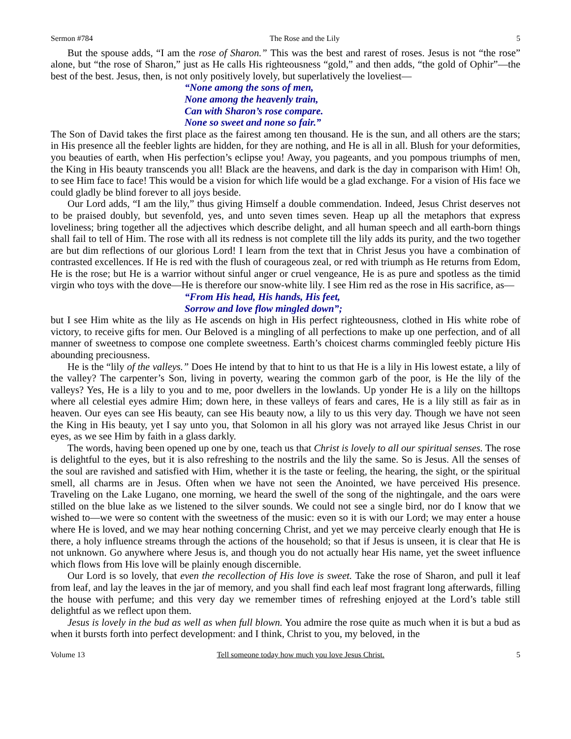Sermon #784 The Rose and the Lily 5
But the spouse adds, “I am the rose of Sharon.” This was the best and rarest of roses. Jesus is not “the rose” alone, but “the rose of Sharon,” just as He calls His righteousness “gold,” and then adds, “the gold of Ophir”—the best of the best. Jesus, then, is not only positively lovely, but superlatively the loveliest—
“None among the sons of men,
None among the heavenly train,
Can with Sharon’s rose compare.
None so sweet and none so fair.”
The Son of David takes the first place as the fairest among ten thousand. He is the sun, and all others are the stars; in His presence all the feebler lights are hidden, for they are nothing, and He is all in all. Blush for your deformities, you beauties of earth, when His perfection’s eclipse you! Away, you pageants, and you pompous triumphs of men, the King in His beauty transcends you all! Black are the heavens, and dark is the day in comparison with Him! Oh, to see Him face to face! This would be a vision for which life would be a glad exchange. For a vision of His face we could gladly be blind forever to all joys beside.
Our Lord adds, “I am the lily,” thus giving Himself a double commendation. Indeed, Jesus Christ deserves not to be praised doubly, but sevenfold, yes, and unto seven times seven. Heap up all the metaphors that express loveliness; bring together all the adjectives which describe delight, and all human speech and all earth-born things shall fail to tell of Him. The rose with all its redness is not complete till the lily adds its purity, and the two together are but dim reflections of our glorious Lord! I learn from the text that in Christ Jesus you have a combination of contrasted excellences. If He is red with the flush of courageous zeal, or red with triumph as He returns from Edom, He is the rose; but He is a warrior without sinful anger or cruel vengeance, He is as pure and spotless as the timid virgin who toys with the dove—He is therefore our snow-white lily. I see Him red as the rose in His sacrifice, as—
“From His head, His hands, His feet,
Sorrow and love flow mingled down”;
but I see Him white as the lily as He ascends on high in His perfect righteousness, clothed in His white robe of victory, to receive gifts for men. Our Beloved is a mingling of all perfections to make up one perfection, and of all manner of sweetness to compose one complete sweetness. Earth’s choicest charms commingled feebly picture His abounding preciousness.
He is the “lily of the valleys.” Does He intend by that to hint to us that He is a lily in His lowest estate, a lily of the valley? The carpenter’s Son, living in poverty, wearing the common garb of the poor, is He the lily of the valleys? Yes, He is a lily to you and to me, poor dwellers in the lowlands. Up yonder He is a lily on the hilltops where all celestial eyes admire Him; down here, in these valleys of fears and cares, He is a lily still as fair as in heaven. Our eyes can see His beauty, can see His beauty now, a lily to us this very day. Though we have not seen the King in His beauty, yet I say unto you, that Solomon in all his glory was not arrayed like Jesus Christ in our eyes, as we see Him by faith in a glass darkly.
The words, having been opened up one by one, teach us that Christ is lovely to all our spiritual senses. The rose is delightful to the eyes, but it is also refreshing to the nostrils and the lily the same. So is Jesus. All the senses of the soul are ravished and satisfied with Him, whether it is the taste or feeling, the hearing, the sight, or the spiritual smell, all charms are in Jesus. Often when we have not seen the Anointed, we have perceived His presence. Traveling on the Lake Lugano, one morning, we heard the swell of the song of the nightingale, and the oars were stilled on the blue lake as we listened to the silver sounds. We could not see a single bird, nor do I know that we wished to—we were so content with the sweetness of the music: even so it is with our Lord; we may enter a house where He is loved, and we may hear nothing concerning Christ, and yet we may perceive clearly enough that He is there, a holy influence streams through the actions of the household; so that if Jesus is unseen, it is clear that He is not unknown. Go anywhere where Jesus is, and though you do not actually hear His name, yet the sweet influence which flows from His love will be plainly enough discernible.
Our Lord is so lovely, that even the recollection of His love is sweet. Take the rose of Sharon, and pull it leaf from leaf, and lay the leaves in the jar of memory, and you shall find each leaf most fragrant long afterwards, filling the house with perfume; and this very day we remember times of refreshing enjoyed at the Lord’s table still delightful as we reflect upon them.
Jesus is lovely in the bud as well as when full blown. You admire the rose quite as much when it is but a bud as when it bursts forth into perfect development: and I think, Christ to you, my beloved, in the
Volume 13 Tell someone today how much you love Jesus Christ. 5